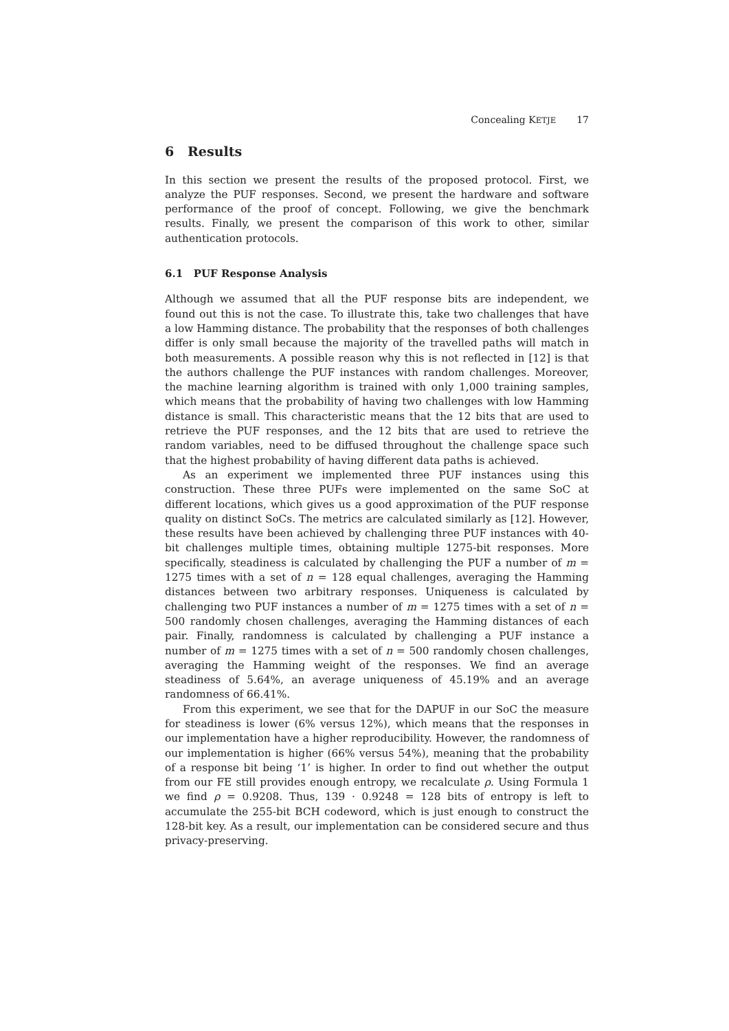Concealing KETJE 17
6 Results
In this section we present the results of the proposed protocol. First, we analyze the PUF responses. Second, we present the hardware and software performance of the proof of concept. Following, we give the benchmark results. Finally, we present the comparison of this work to other, similar authentication protocols.
6.1 PUF Response Analysis
Although we assumed that all the PUF response bits are independent, we found out this is not the case. To illustrate this, take two challenges that have a low Hamming distance. The probability that the responses of both challenges differ is only small because the majority of the travelled paths will match in both measurements. A possible reason why this is not reflected in [12] is that the authors challenge the PUF instances with random challenges. Moreover, the machine learning algorithm is trained with only 1,000 training samples, which means that the probability of having two challenges with low Hamming distance is small. This characteristic means that the 12 bits that are used to retrieve the PUF responses, and the 12 bits that are used to retrieve the random variables, need to be diffused throughout the challenge space such that the highest probability of having different data paths is achieved.
As an experiment we implemented three PUF instances using this construction. These three PUFs were implemented on the same SoC at different locations, which gives us a good approximation of the PUF response quality on distinct SoCs. The metrics are calculated similarly as [12]. However, these results have been achieved by challenging three PUF instances with 40-bit challenges multiple times, obtaining multiple 1275-bit responses. More specifically, steadiness is calculated by challenging the PUF a number of m = 1275 times with a set of n = 128 equal challenges, averaging the Hamming distances between two arbitrary responses. Uniqueness is calculated by challenging two PUF instances a number of m = 1275 times with a set of n = 500 randomly chosen challenges, averaging the Hamming distances of each pair. Finally, randomness is calculated by challenging a PUF instance a number of m = 1275 times with a set of n = 500 randomly chosen challenges, averaging the Hamming weight of the responses. We find an average steadiness of 5.64%, an average uniqueness of 45.19% and an average randomness of 66.41%.
From this experiment, we see that for the DAPUF in our SoC the measure for steadiness is lower (6% versus 12%), which means that the responses in our implementation have a higher reproducibility. However, the randomness of our implementation is higher (66% versus 54%), meaning that the probability of a response bit being ‘1’ is higher. In order to find out whether the output from our FE still provides enough entropy, we recalculate ρ. Using Formula 1 we find ρ = 0.9208. Thus, 139 · 0.9248 = 128 bits of entropy is left to accumulate the 255-bit BCH codeword, which is just enough to construct the 128-bit key. As a result, our implementation can be considered secure and thus privacy-preserving.